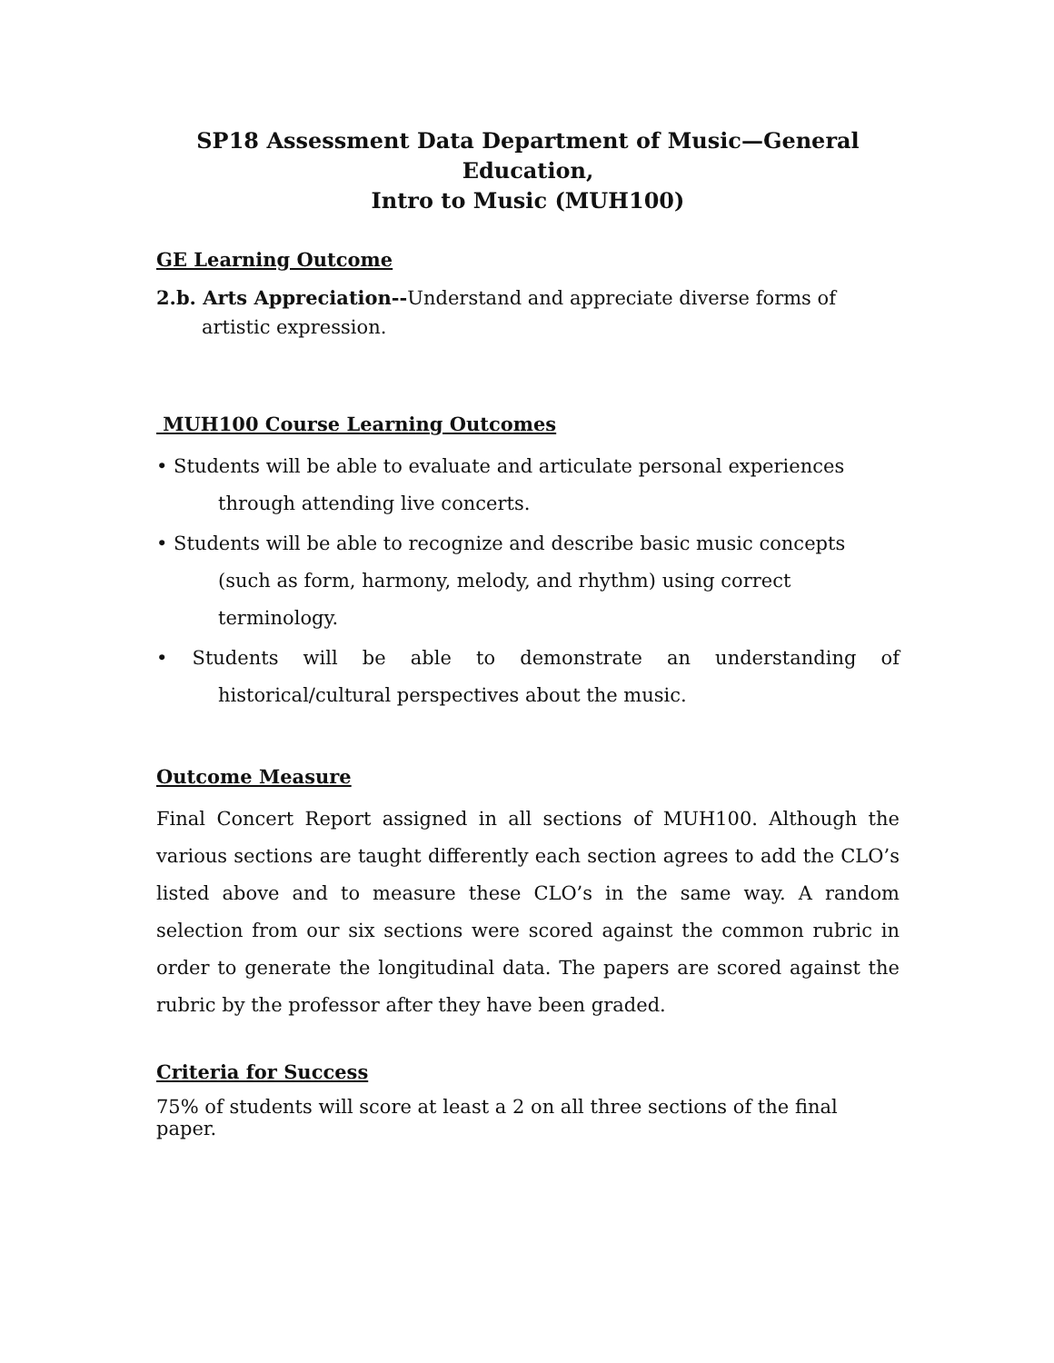SP18 Assessment Data Department of Music—General Education,
Intro to Music (MUH100)
GE Learning Outcome
2.b. Arts Appreciation--Understand and appreciate diverse forms of artistic expression.
MUH100 Course Learning Outcomes
• Students will be able to evaluate and articulate personal experiences through attending live concerts.
• Students will be able to recognize and describe basic music concepts (such as form, harmony, melody, and rhythm) using correct terminology.
• Students will be able to demonstrate an understanding of historical/cultural perspectives about the music.
Outcome Measure
Final Concert Report assigned in all sections of MUH100. Although the various sections are taught differently each section agrees to add the CLO’s listed above and to measure these CLO’s in the same way. A random selection from our six sections were scored against the common rubric in order to generate the longitudinal data. The papers are scored against the rubric by the professor after they have been graded.
Criteria for Success
75% of students will score at least a 2 on all three sections of the final paper.